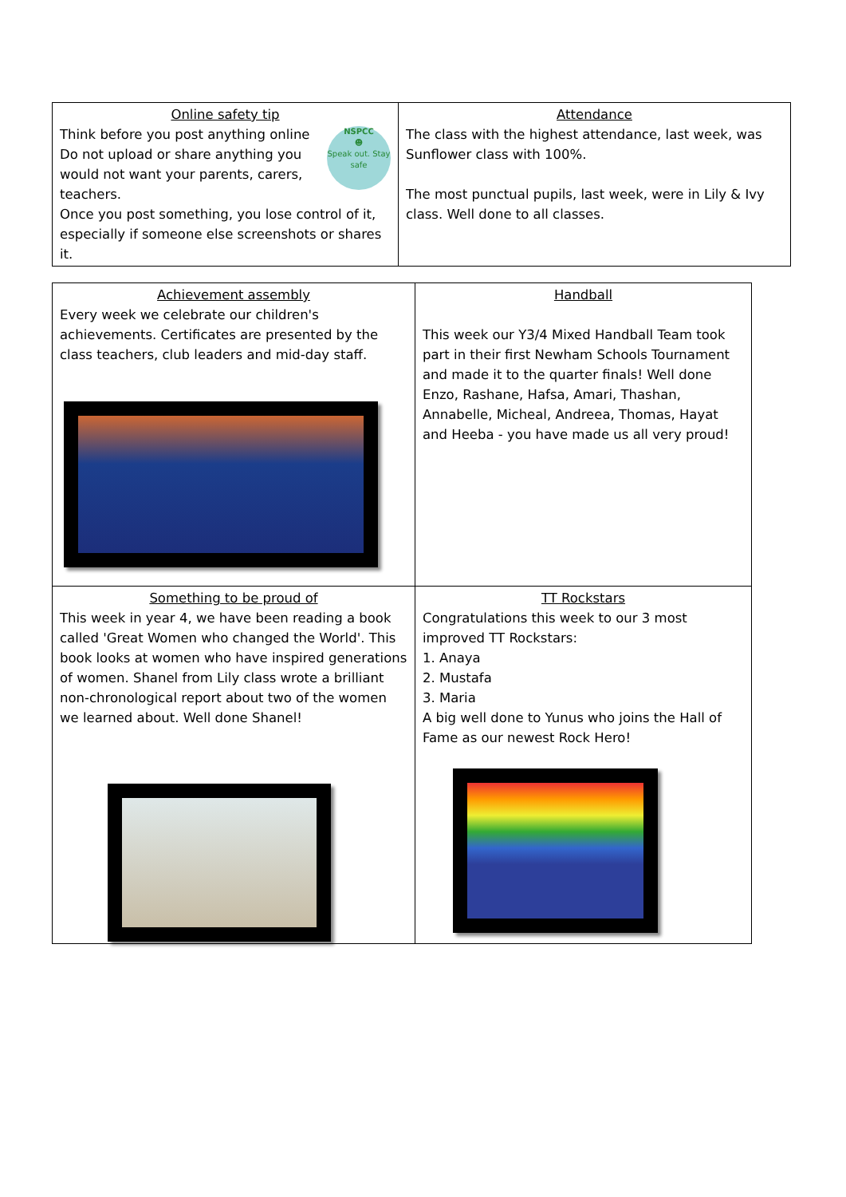| Online safety tip NSPCC ☻ Speak out. Stay safe Think before you post anything online Do not upload or share anything you would not want your parents, carers, teachers. Once you post something, you lose control of it, especially if someone else screenshots or shares it. | Attendance The class with the highest attendance, last week, was Sunflower class with 100%. The most punctual pupils, last week, were in Lily & Ivy class. Well done to all classes. |
| Achievement assembly Every week we celebrate our children's achievements. Certificates are presented by the class teachers, club leaders and mid-day staff. | Handball This week our Y3/4 Mixed Handball Team took part in their first Newham Schools Tournament and made it to the quarter finals! Well done Enzo, Rashane, Hafsa, Amari, Thashan, Annabelle, Micheal, Andreea, Thomas, Hayat and Heeba - you have made us all very proud! |
| Something to be proud of This week in year 4, we have been reading a book called 'Great Women who changed the World'. This book looks at women who have inspired generations of women. Shanel from Lily class wrote a brilliant non-chronological report about two of the women we learned about. Well done Shanel! | TT Rockstars Congratulations this week to our 3 most improved TT Rockstars: 1. Anaya 2. Mustafa 3. Maria A big well done to Yunus who joins the Hall of Fame as our newest Rock Hero! |